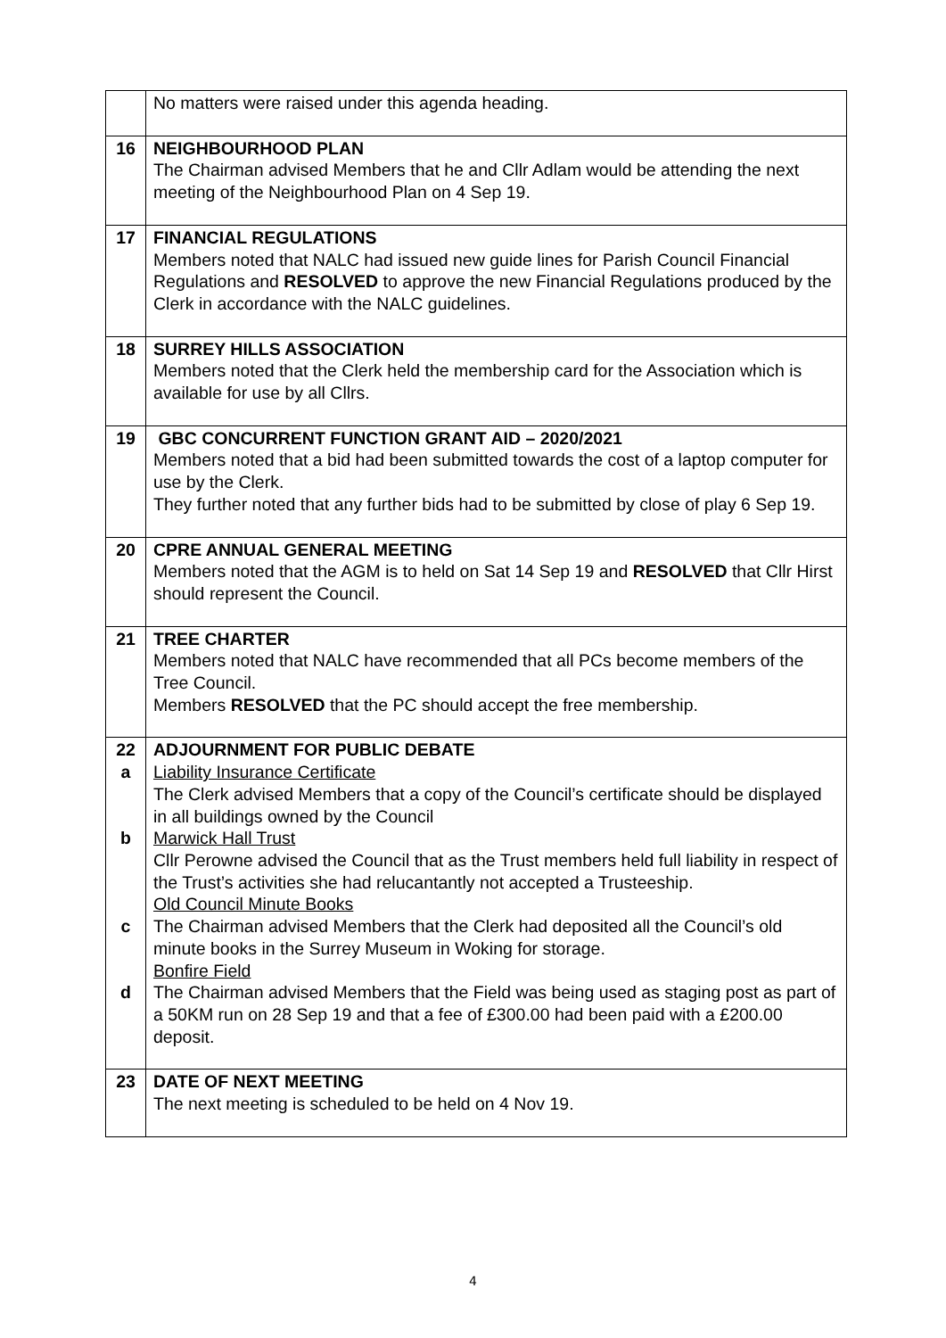| | No matters were raised under this agenda heading. |
| 16 | NEIGHBOURHOOD PLAN The Chairman advised Members that he and Cllr Adlam would be attending the next meeting of the Neighbourhood Plan on 4 Sep 19. |
| 17 | FINANCIAL REGULATIONS Members noted that NALC had issued new guide lines for Parish Council Financial Regulations and RESOLVED to approve the new Financial Regulations produced by the Clerk in accordance with the NALC guidelines. |
| 18 | SURREY HILLS ASSOCIATION Members noted that the Clerk held the membership card for the Association which is available for use by all Cllrs. |
| 19 | GBC CONCURRENT FUNCTION GRANT AID – 2020/2021 Members noted that a bid had been submitted towards the cost of a laptop computer for use by the Clerk. They further noted that any further bids had to be submitted by close of play 6 Sep 19. |
| 20 | CPRE ANNUAL GENERAL MEETING Members noted that the AGM is to held on Sat 14 Sep 19 and RESOLVED that Cllr Hirst should represent the Council. |
| 21 | TREE CHARTER Members noted that NALC have recommended that all PCs become members of the Tree Council. Members RESOLVED that the PC should accept the free membership. |
| 22 a b c d | ADJOURNMENT FOR PUBLIC DEBATE Liability Insurance Certificate The Clerk advised Members that a copy of the Council’s certificate should be displayed in all buildings owned by the Council Marwick Hall Trust Cllr Perowne advised the Council that as the Trust members held full liability in respect of the Trust’s activities she had relucantantly not accepted a Trusteeship. Old Council Minute Books The Chairman advised Members that the Clerk had deposited all the Council’s old minute books in the Surrey Museum in Woking for storage. Bonfire Field The Chairman advised Members that the Field was being used as staging post as part of a 50KM run on 28 Sep 19 and that a fee of £300.00 had been paid with a £200.00 deposit. |
| 23 | DATE OF NEXT MEETING The next meeting is scheduled to be held on 4 Nov 19. |
4